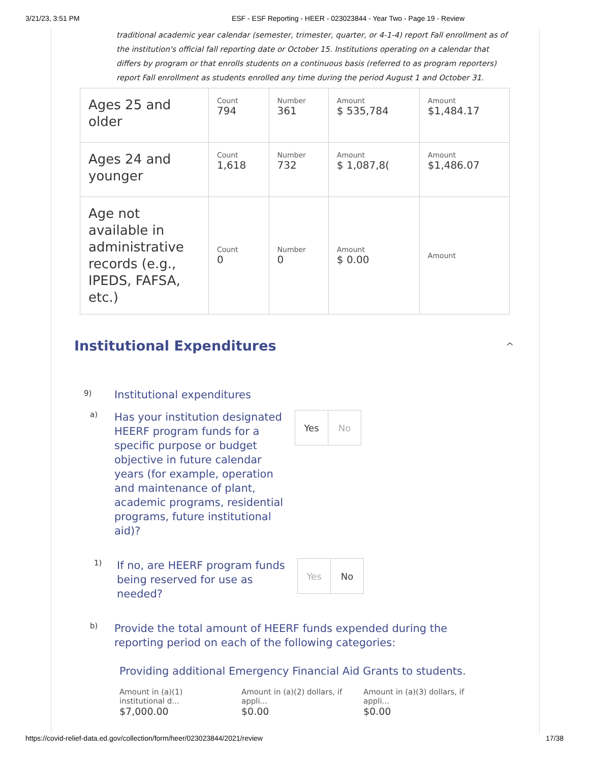3/21/23, 3:51 PM ESF - ESF Reporting - HEER - 023023844 - Year Two - Page 19 - Review
traditional academic year calendar (semester, trimester, quarter, or 4-1-4) report Fall enrollment as of the institution's official fall reporting date or October 15. Institutions operating on a calendar that differs by program or that enrolls students on a continuous basis (referred to as program reporters) report Fall enrollment as students enrolled any time during the period August 1 and October 31.
| Ages 25 and older | Count 794 | Number 361 | Amount $ 535,784 | Amount $1,484.17 |
| Ages 24 and younger | Count 1,618 | Number 732 | Amount $ 1,087,8( | Amount $1,486.07 |
| Age not available in administrative records (e.g., IPEDS, FAFSA, etc.) | Count 0 | Number 0 | Amount $ 0.00 | Amount |
Institutional Expenditures ^
9) Institutional expenditures
a) Has your institution designated HEERF program funds for a specific purpose or budget objective in future calendar years (for example, operation and maintenance of plant, academic programs, residential programs, future institutional aid)?
Yes No
1) If no, are HEERF program funds being reserved for use as needed?
Yes No
b) Provide the total amount of HEERF funds expended during the reporting period on each of the following categories:
Providing additional Emergency Financial Aid Grants to students.
Amount in (a)(1) institutional d...
$7,000.00
Amount in (a)(2) dollars, if appli...
$0.00
Amount in (a)(3) dollars, if appli...
$0.00
https://covid-relief-data.ed.gov/collection/form/heer/023023844/2021/review 17/38